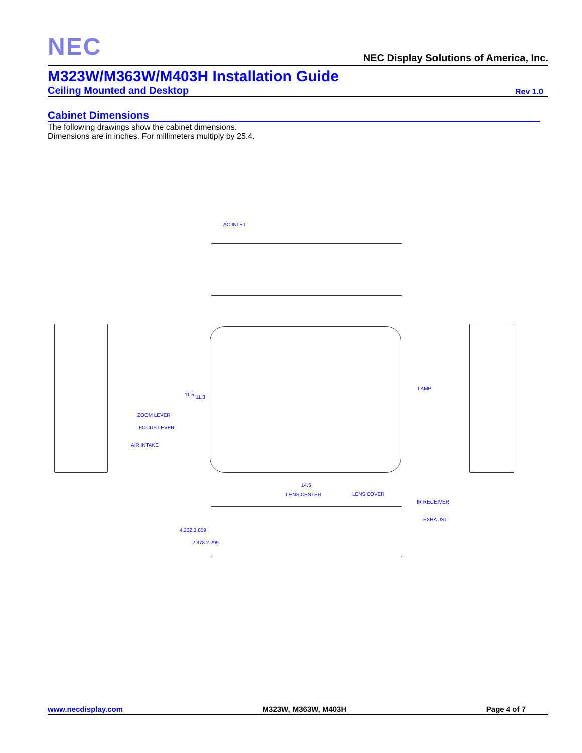NEC
NEC Display Solutions of America, Inc.
M323W/M363W/M403H Installation Guide
Ceiling Mounted and Desktop Rev 1.0
Cabinet Dimensions
The following drawings show the cabinet dimensions.
Dimensions are in inches. For millimeters multiply by 25.4.
AC INLET
11.5 11.3
LAMP
ZOOM LEVER
FOCUS LEVER
AIR INTAKE
14.5
LENS CENTER LENS COVER
IR RECEIVER
EXHAUST
4.232 3.859
2.378 2.299
www.necdisplay.com M323W, M363W, M403H Page 4 of 7